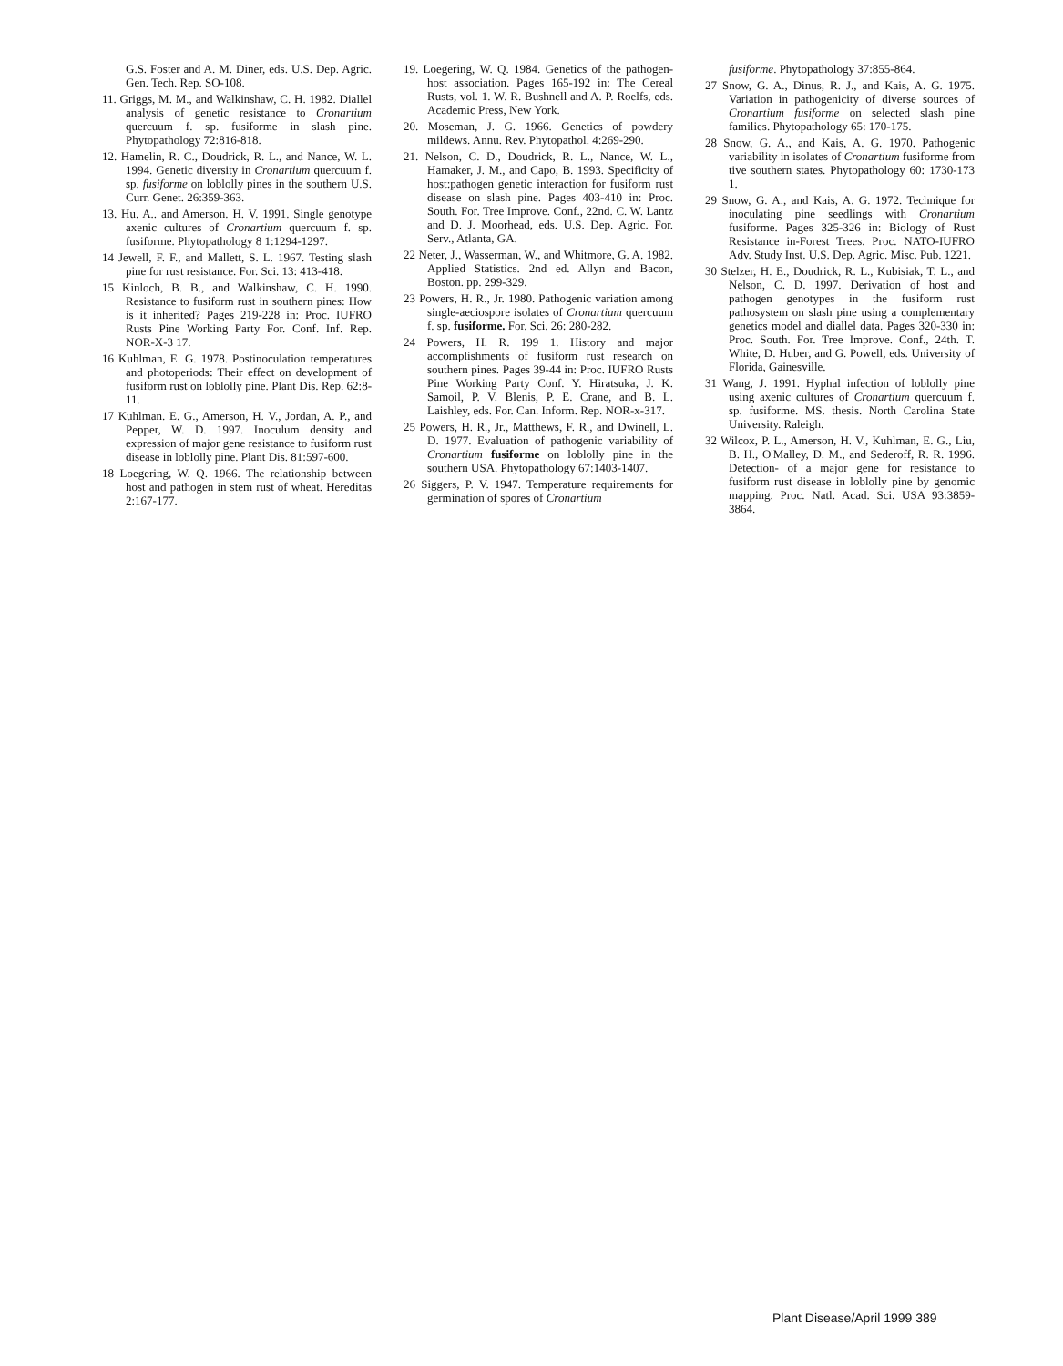G.S. Foster and A. M. Diner, eds. U.S. Dep. Agric. Gen. Tech. Rep. SO-108.
11. Griggs, M. M., and Walkinshaw, C. H. 1982. Diallel analysis of genetic resistance to Cronartium quercuum f. sp. fusiforme in slash pine. Phytopathology 72:816-818.
12. Hamelin, R. C., Doudrick, R. L., and Nance, W. L. 1994. Genetic diversity in Cronartium quercuum f. sp. fusiforme on loblolly pines in the southern U.S. Curr. Genet. 26:359-363.
13. Hu. A.. and Amerson. H. V. 1991. Single genotype axenic cultures of Cronartium quercuum f. sp. fusiforme. Phytopathology 8 1:1294-1297.
14 Jewell, F. F., and Mallett, S. L. 1967. Testing slash pine for rust resistance. For. Sci. 13: 413-418.
15 Kinloch, B. B., and Walkinshaw, C. H. 1990. Resistance to fusiform rust in southern pines: How is it inherited? Pages 219-228 in: Proc. IUFRO Rusts Pine Working Party For. Conf. Inf. Rep. NOR-X-3 17.
16 Kuhlman, E. G. 1978. Postinoculation temperatures and photoperiods: Their effect on development of fusiform rust on loblolly pine. Plant Dis. Rep. 62:8-11.
17 Kuhlman. E. G., Amerson, H. V., Jordan, A. P., and Pepper, W. D. 1997. Inoculum density and expression of major gene resistance to fusiform rust disease in loblolly pine. Plant Dis. 81:597-600.
18 Loegering, W. Q. 1966. The relationship between host and pathogen in stem rust of wheat. Hereditas 2:167-177.
19. Loegering, W. Q. 1984. Genetics of the pathogen-host association. Pages 165-192 in: The Cereal Rusts, vol. 1. W. R. Bushnell and A. P. Roelfs, eds. Academic Press, New York.
20. Moseman, J. G. 1966. Genetics of powdery mildews. Annu. Rev. Phytopathol. 4:269-290.
21. Nelson, C. D., Doudrick, R. L., Nance, W. L., Hamaker, J. M., and Capo, B. 1993. Specificity of host:pathogen genetic interaction for fusiform rust disease on slash pine. Pages 403-410 in: Proc. South. For. Tree Improve. Conf., 22nd. C. W. Lantz and D. J. Moorhead, eds. U.S. Dep. Agric. For. Serv., Atlanta, GA.
22 Neter, J., Wasserman, W., and Whitmore, G. A. 1982. Applied Statistics. 2nd ed. Allyn and Bacon, Boston. pp. 299-329.
23 Powers, H. R., Jr. 1980. Pathogenic variation among single-aeciospore isolates of Cronartium quercuum f. sp. fusiforme. For. Sci. 26: 280-282.
24 Powers, H. R. 199 1. History and major accomplishments of fusiform rust research on southern pines. Pages 39-44 in: Proc. IUFRO Rusts Pine Working Party Conf. Y. Hiratsuka, J. K. Samoil, P. V. Blenis, P. E. Crane, and B. L. Laishley, eds. For. Can. Inform. Rep. NOR-x-317.
25 Powers, H. R., Jr., Matthews, F. R., and Dwinell, L. D. 1977. Evaluation of pathogenic variability of Cronartium fusiforme on loblolly pine in the southern USA. Phytopathology 67:1403-1407.
26 Siggers, P. V. 1947. Temperature requirements for germination of spores of Cronartium
fusiforme. Phytopathology 37:855-864.
27 Snow, G. A., Dinus, R. J., and Kais, A. G. 1975. Variation in pathogenicity of diverse sources of Cronartium fusiforme on selected slash pine families. Phytopathology 65: 170-175.
28 Snow, G. A., and Kais, A. G. 1970. Pathogenic variability in isolates of Cronartium fusiforme from tive southern states. Phytopathology 60: 1730-173 1.
29 Snow, G. A., and Kais, A. G. 1972. Technique for inoculating pine seedlings with Cronartium fusiforme. Pages 325-326 in: Biology of Rust Resistance in-Forest Trees. Proc. NATO-IUFRO Adv. Study Inst. U.S. Dep. Agric. Misc. Pub. 1221.
30 Stelzer, H. E., Doudrick, R. L., Kubisiak, T. L., and Nelson, C. D. 1997. Derivation of host and pathogen genotypes in the fusiform rust pathosystem on slash pine using a complementary genetics model and diallel data. Pages 320-330 in: Proc. South. For. Tree Improve. Conf., 24th. T. White, D. Huber, and G. Powell, eds. University of Florida, Gainesville.
31 Wang, J. 1991. Hyphal infection of loblolly pine using axenic cultures of Cronartium quercuum f. sp. fusiforme. MS. thesis. North Carolina State University. Raleigh.
32 Wilcox, P. L., Amerson, H. V., Kuhlman, E. G., Liu, B. H., O'Malley, D. M., and Sederoff, R. R. 1996. Detection- of a major gene for resistance to fusiform rust disease in loblolly pine by genomic mapping. Proc. Natl. Acad. Sci. USA 93:3859-3864.
Plant Disease/April 1999 389